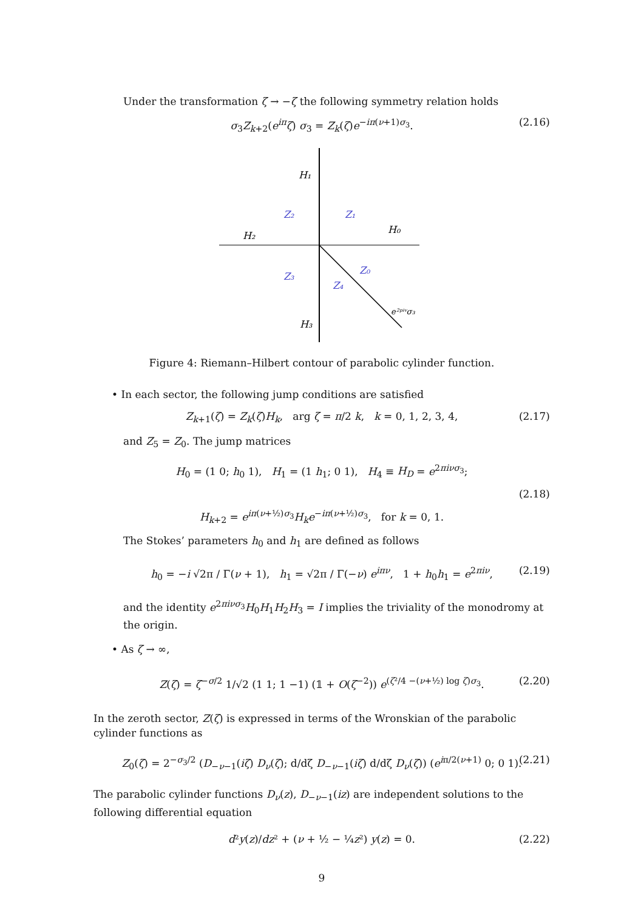Under the transformation ζ → −ζ the following symmetry relation holds
σ<sub>3</sub>Z<sub>k+2</sub>(e<sup>iπ</sup>ζ) σ<sub>3</sub> = Z<sub>k</sub>(ζ)e<sup>−iπ(ν+1)σ<sub>3</sub></sup>. (2.16)
H₁
H₂
H₀
H₃
e²ᵖⁱᵛσ₃
Z₂
Z₁
Z₀
Z₃
Z₄
Figure 4: Riemann–Hilbert contour of parabolic cylinder function.
• In each sector, the following jump conditions are satisfied
Z<sub>k+1</sub>(ζ) = Z<sub>k</sub>(ζ)H<sub>k</sub>, arg ζ = π/2 k, k = 0, 1, 2, 3, 4, (2.17)
and Z<sub>5</sub> = Z<sub>0</sub>. The jump matrices
H<sub>0</sub> = (1 0; h<sub>0</sub> 1), H<sub>1</sub> = (1 h<sub>1</sub>; 0 1), H<sub>4</sub> ≡ H<sub>D</sub> = e<sup>2πiνσ<sub>3</sub></sup>;
(2.18)
H<sub>k+2</sub> = e<sup>iπ(ν+½)σ<sub>3</sub></sup>H<sub>k</sub>e<sup>−iπ(ν+½)σ<sub>3</sub></sup>, for k = 0, 1.
The Stokes’ parameters h<sub>0</sub> and h<sub>1</sub> are defined as follows
h<sub>0</sub> = −i √2π / Γ(ν + 1), h<sub>1</sub> = √2π / Γ(−ν) e<sup>iπν</sup>, 1 + h<sub>0</sub>h<sub>1</sub> = e<sup>2πiν</sup>, (2.19)
and the identity e<sup>2πiνσ<sub>3</sub></sup>H<sub>0</sub>H<sub>1</sub>H<sub>2</sub>H<sub>3</sub> = I implies the triviality of the monodromy at the origin.
• As ζ → ∞,
Z(ζ) = ζ<sup>−σ/2</sup> 1/√2 (1 1; 1 −1) (𝟙 + O(ζ<sup>−2</sup>)) e<sup>(ζ²/4 −(ν+½) log ζ)σ<sub>3</sub></sup>. (2.20)
In the zeroth sector, Z(ζ) is expressed in terms of the Wronskian of the parabolic cylinder functions as
Z<sub>0</sub>(ζ) = 2<sup>−σ<sub>3</sub>/2</sup> (D<sub>−ν−1</sub>(iζ) D<sub>ν</sub>(ζ); d/dζ D<sub>−ν−1</sub>(iζ) d/dζ D<sub>ν</sub>(ζ)) (e<sup>iπ/2(ν+1)</sup> 0; 0 1). (2.21)
The parabolic cylinder functions D<sub>ν</sub>(z), D<sub>−ν−1</sub>(iz) are independent solutions to the following differential equation
d²y(z)/dz² + (ν + ½ − ¼z²) y(z) = 0. (2.22)
9